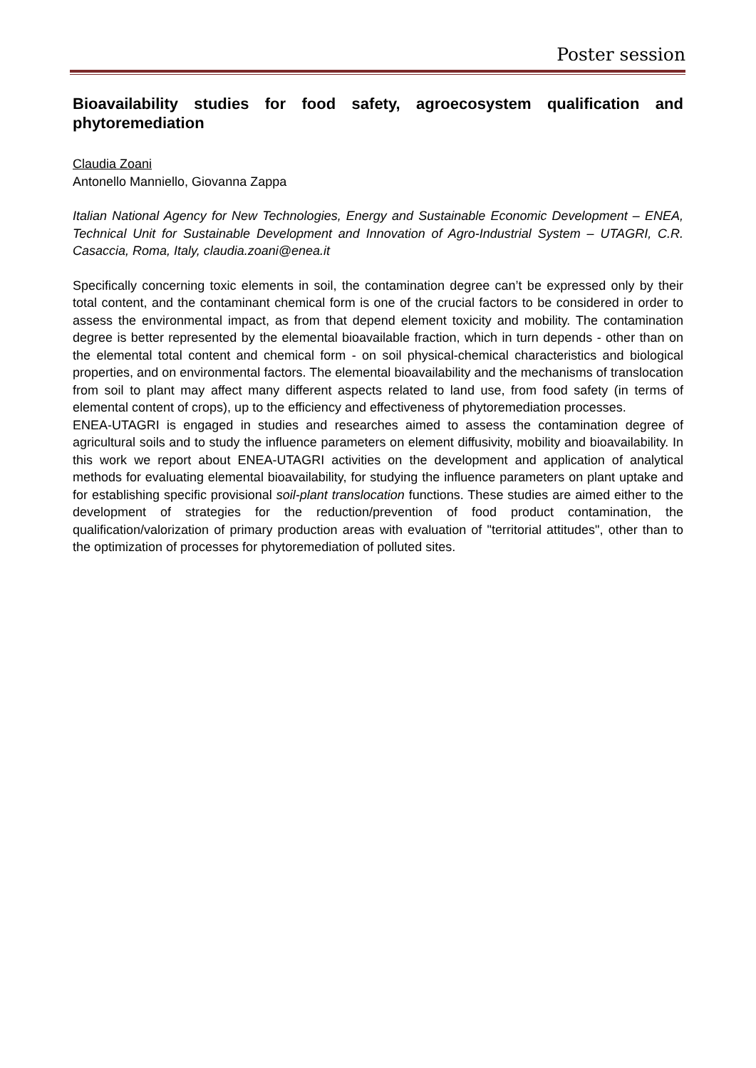Poster session
Bioavailability studies for food safety, agroecosystem qualification and phytoremediation
Claudia Zoani
Antonello Manniello, Giovanna Zappa
Italian National Agency for New Technologies, Energy and Sustainable Economic Development – ENEA, Technical Unit for Sustainable Development and Innovation of Agro-Industrial System – UTAGRI, C.R. Casaccia, Roma, Italy, claudia.zoani@enea.it
Specifically concerning toxic elements in soil, the contamination degree can’t be expressed only by their total content, and the contaminant chemical form is one of the crucial factors to be considered in order to assess the environmental impact, as from that depend element toxicity and mobility. The contamination degree is better represented by the elemental bioavailable fraction, which in turn depends - other than on the elemental total content and chemical form - on soil physical-chemical characteristics and biological properties, and on environmental factors. The elemental bioavailability and the mechanisms of translocation from soil to plant may affect many different aspects related to land use, from food safety (in terms of elemental content of crops), up to the efficiency and effectiveness of phytoremediation processes.
ENEA-UTAGRI is engaged in studies and researches aimed to assess the contamination degree of agricultural soils and to study the influence parameters on element diffusivity, mobility and bioavailability. In this work we report about ENEA-UTAGRI activities on the development and application of analytical methods for evaluating elemental bioavailability, for studying the influence parameters on plant uptake and for establishing specific provisional soil-plant translocation functions. These studies are aimed either to the development of strategies for the reduction/prevention of food product contamination, the qualification/valorization of primary production areas with evaluation of "territorial attitudes", other than to the optimization of processes for phytoremediation of polluted sites.